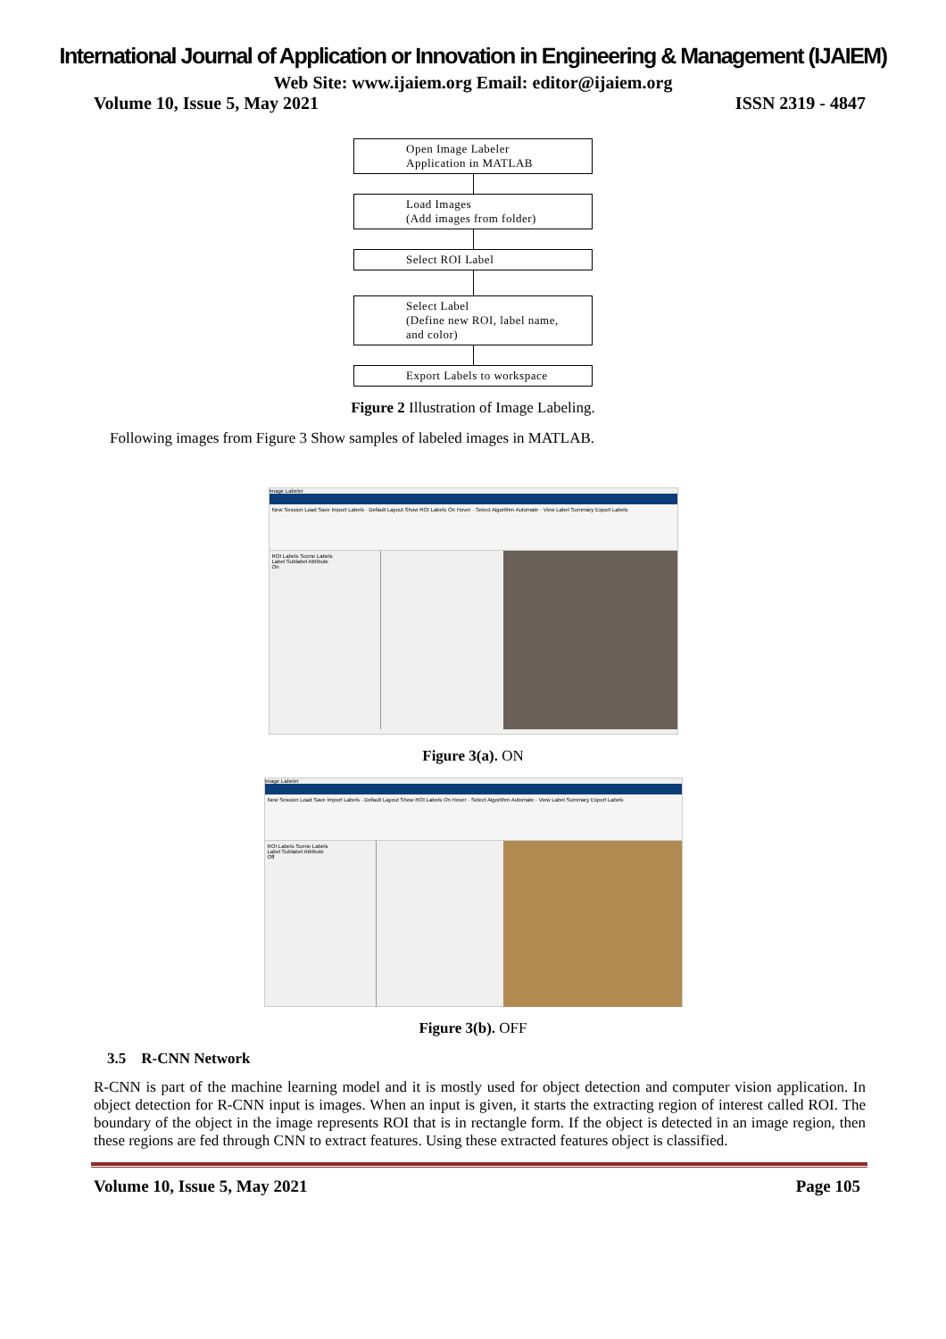International Journal of Application or Innovation in Engineering & Management (IJAIEM)
Web Site: www.ijaiem.org Email: editor@ijaiem.org
Volume 10, Issue 5, May 2021 ISSN 2319 - 4847
Open Image Labeler
Application in MATLAB
Load Images
(Add images from folder)
Select ROI Label
Select Label
(Define new ROI, label name,
and color)
Export Labels to workspace
Figure 2 Illustration of Image Labeling.
Following images from Figure 3 Show samples of labeled images in MATLAB.
Image Labeler
New Session Load Save Import Labels · Default Layout Show ROI Labels On Hover · Select Algorithm Automate · View Label Summary Export Labels
ROI Labels Scene Labels
Label Sublabel Attribute
On
Figure 3(a). ON
Image Labeler
New Session Load Save Import Labels · Default Layout Show ROI Labels On Hover · Select Algorithm Automate · View Label Summary Export Labels
ROI Labels Scene Labels
Label Sublabel Attribute
Off
Figure 3(b). OFF
3.5 R-CNN Network
R-CNN is part of the machine learning model and it is mostly used for object detection and computer vision application. In object detection for R-CNN input is images. When an input is given, it starts the extracting region of interest called ROI. The boundary of the object in the image represents ROI that is in rectangle form. If the object is detected in an image region, then these regions are fed through CNN to extract features. Using these extracted features object is classified.
Volume 10, Issue 5, May 2021 Page 105